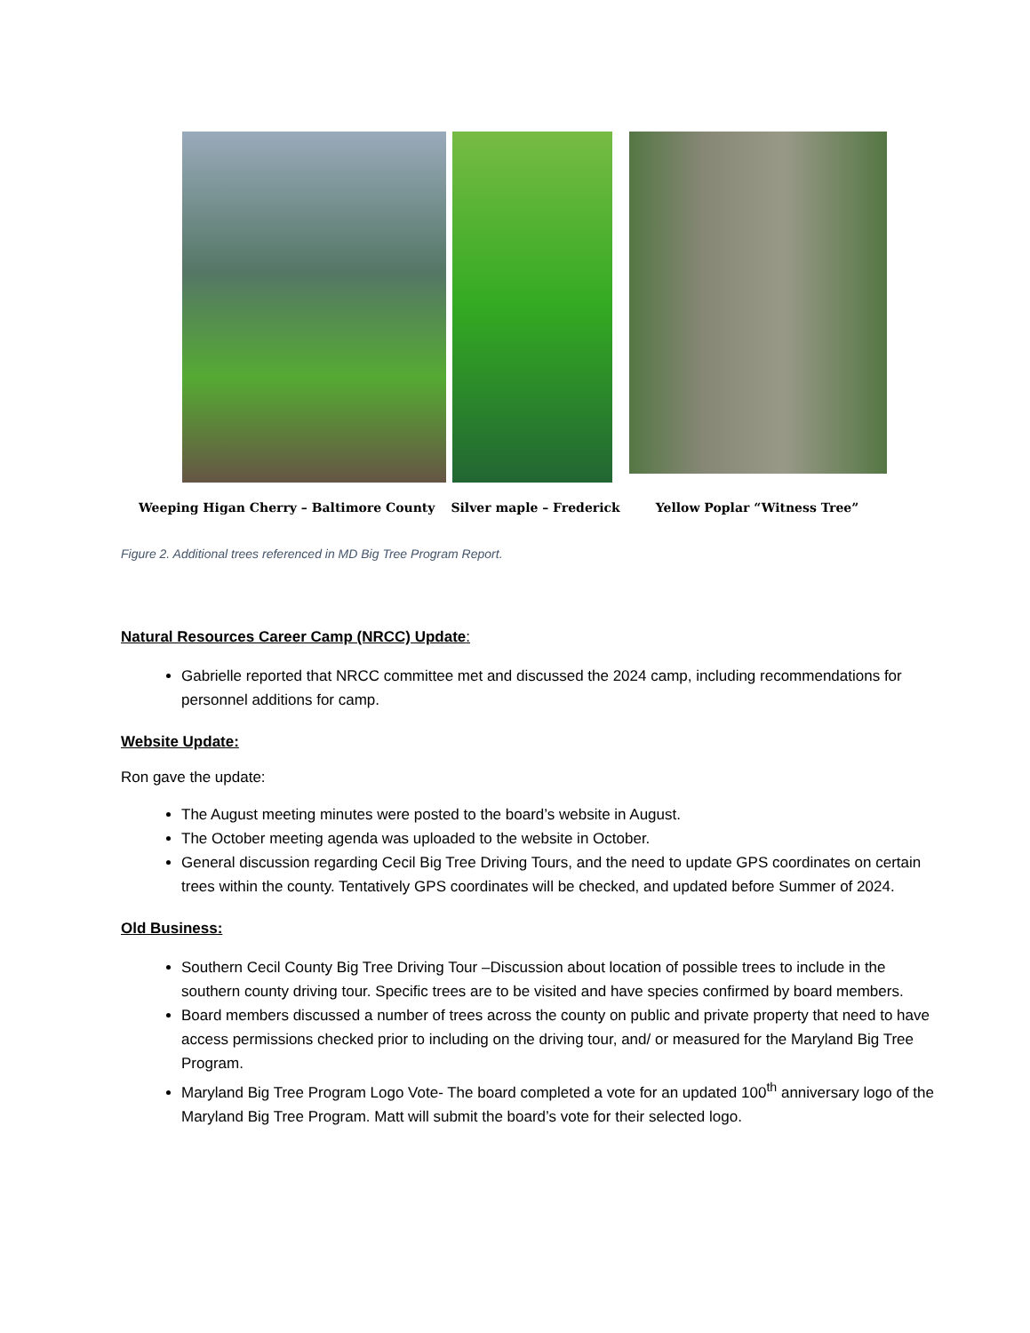Weeping Higan Cherry – Baltimore County Silver maple – Frederick Yellow Poplar “Witness Tree”
Figure 2. Additional trees referenced in MD Big Tree Program Report.
Natural Resources Career Camp (NRCC) Update:
Gabrielle reported that NRCC committee met and discussed the 2024 camp, including recommendations for personnel additions for camp.
Website Update:
Ron gave the update:
The August meeting minutes were posted to the board’s website in August.
The October meeting agenda was uploaded to the website in October.
General discussion regarding Cecil Big Tree Driving Tours, and the need to update GPS coordinates on certain trees within the county. Tentatively GPS coordinates will be checked, and updated before Summer of 2024.
Old Business:
Southern Cecil County Big Tree Driving Tour –Discussion about location of possible trees to include in the southern county driving tour. Specific trees are to be visited and have species confirmed by board members.
Board members discussed a number of trees across the county on public and private property that need to have access permissions checked prior to including on the driving tour, and/ or measured for the Maryland Big Tree Program.
Maryland Big Tree Program Logo Vote- The board completed a vote for an updated 100<sup>th</sup> anniversary logo of the Maryland Big Tree Program. Matt will submit the board’s vote for their selected logo.